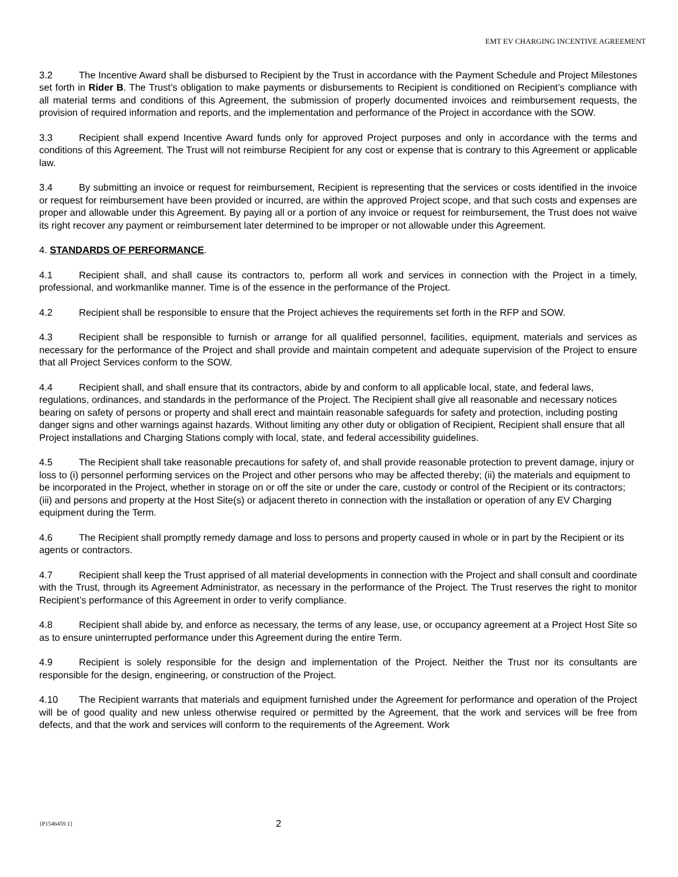EMT EV CHARGING INCENTIVE AGREEMENT
3.2 The Incentive Award shall be disbursed to Recipient by the Trust in accordance with the Payment Schedule and Project Milestones set forth in Rider B. The Trust’s obligation to make payments or disbursements to Recipient is conditioned on Recipient’s compliance with all material terms and conditions of this Agreement, the submission of properly documented invoices and reimbursement requests, the provision of required information and reports, and the implementation and performance of the Project in accordance with the SOW.
3.3 Recipient shall expend Incentive Award funds only for approved Project purposes and only in accordance with the terms and conditions of this Agreement. The Trust will not reimburse Recipient for any cost or expense that is contrary to this Agreement or applicable law.
3.4 By submitting an invoice or request for reimbursement, Recipient is representing that the services or costs identified in the invoice or request for reimbursement have been provided or incurred, are within the approved Project scope, and that such costs and expenses are proper and allowable under this Agreement. By paying all or a portion of any invoice or request for reimbursement, the Trust does not waive its right recover any payment or reimbursement later determined to be improper or not allowable under this Agreement.
4. STANDARDS OF PERFORMANCE.
4.1 Recipient shall, and shall cause its contractors to, perform all work and services in connection with the Project in a timely, professional, and workmanlike manner. Time is of the essence in the performance of the Project.
4.2 Recipient shall be responsible to ensure that the Project achieves the requirements set forth in the RFP and SOW.
4.3 Recipient shall be responsible to furnish or arrange for all qualified personnel, facilities, equipment, materials and services as necessary for the performance of the Project and shall provide and maintain competent and adequate supervision of the Project to ensure that all Project Services conform to the SOW.
4.4 Recipient shall, and shall ensure that its contractors, abide by and conform to all applicable local, state, and federal laws, regulations, ordinances, and standards in the performance of the Project. The Recipient shall give all reasonable and necessary notices bearing on safety of persons or property and shall erect and maintain reasonable safeguards for safety and protection, including posting danger signs and other warnings against hazards. Without limiting any other duty or obligation of Recipient, Recipient shall ensure that all Project installations and Charging Stations comply with local, state, and federal accessibility guidelines.
4.5 The Recipient shall take reasonable precautions for safety of, and shall provide reasonable protection to prevent damage, injury or loss to (i) personnel performing services on the Project and other persons who may be affected thereby; (ii) the materials and equipment to be incorporated in the Project, whether in storage on or off the site or under the care, custody or control of the Recipient or its contractors; (iii) and persons and property at the Host Site(s) or adjacent thereto in connection with the installation or operation of any EV Charging equipment during the Term.
4.6 The Recipient shall promptly remedy damage and loss to persons and property caused in whole or in part by the Recipient or its agents or contractors.
4.7 Recipient shall keep the Trust apprised of all material developments in connection with the Project and shall consult and coordinate with the Trust, through its Agreement Administrator, as necessary in the performance of the Project. The Trust reserves the right to monitor Recipient’s performance of this Agreement in order to verify compliance.
4.8 Recipient shall abide by, and enforce as necessary, the terms of any lease, use, or occupancy agreement at a Project Host Site so as to ensure uninterrupted performance under this Agreement during the entire Term.
4.9 Recipient is solely responsible for the design and implementation of the Project. Neither the Trust nor its consultants are responsible for the design, engineering, or construction of the Project.
4.10 The Recipient warrants that materials and equipment furnished under the Agreement for performance and operation of the Project will be of good quality and new unless otherwise required or permitted by the Agreement, that the work and services will be free from defects, and that the work and services will conform to the requirements of the Agreement. Work
{P1546459.1} 2